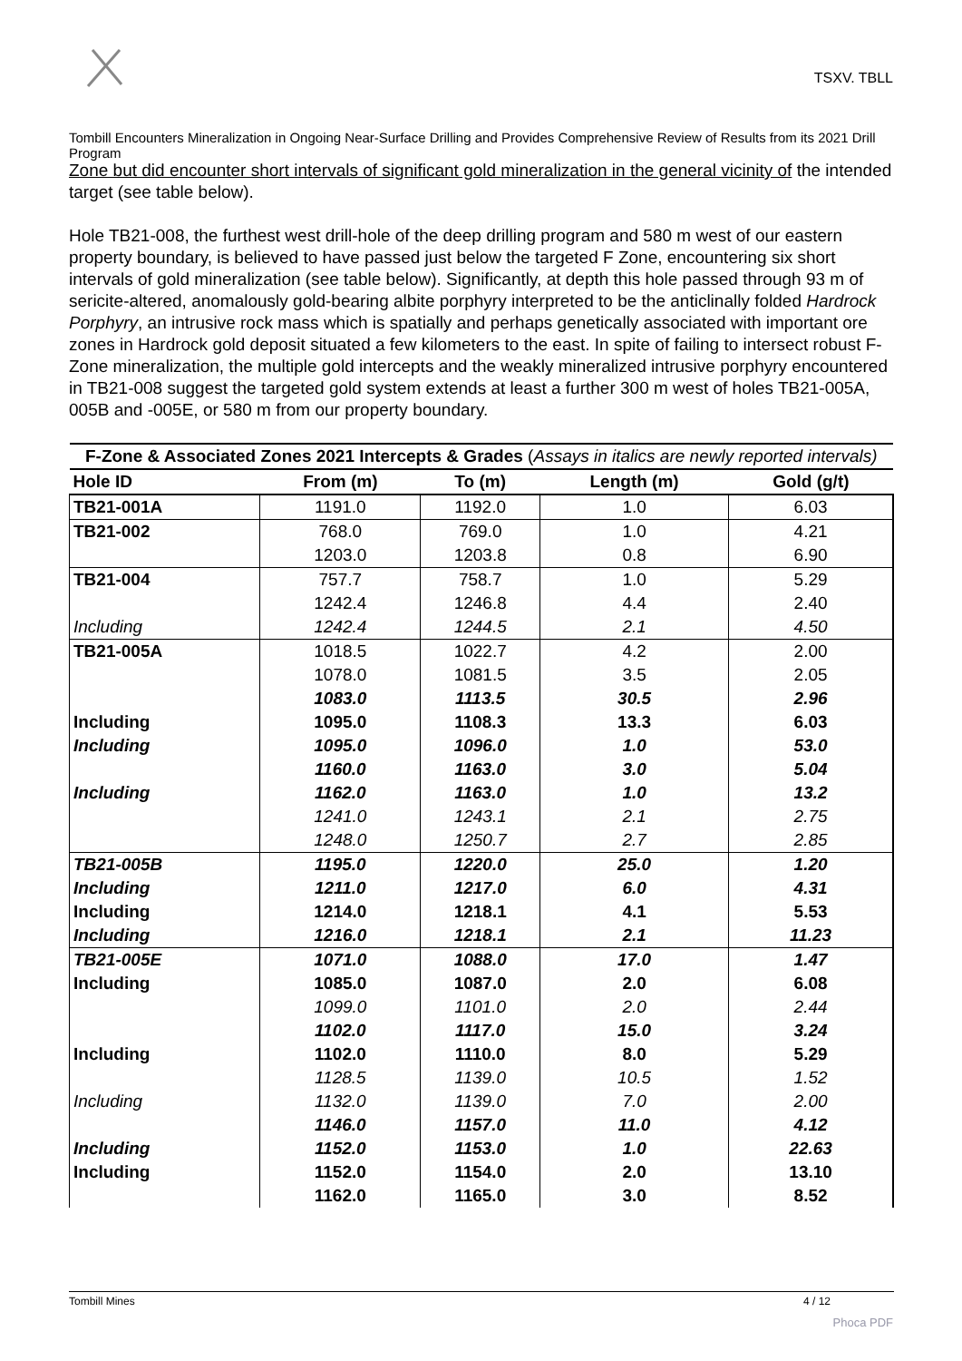TSXV. TBLL
Tombill Encounters Mineralization in Ongoing Near-Surface Drilling and Provides Comprehensive Review of Results from its 2021 Drill Program
Zone but did encounter short intervals of significant gold mineralization in the general vicinity of the intended target (see table below).
Hole TB21-008, the furthest west drill-hole of the deep drilling program and 580 m west of our eastern property boundary, is believed to have passed just below the targeted F Zone, encountering six short intervals of gold mineralization (see table below). Significantly, at depth this hole passed through 93 m of sericite-altered, anomalously gold-bearing albite porphyry interpreted to be the anticlinally folded Hardrock Porphyry, an intrusive rock mass which is spatially and perhaps genetically associated with important ore zones in Hardrock gold deposit situated a few kilometers to the east. In spite of failing to intersect robust F-Zone mineralization, the multiple gold intercepts and the weakly mineralized intrusive porphyry encountered in TB21-008 suggest the targeted gold system extends at least a further 300 m west of holes TB21-005A, 005B and -005E, or 580 m from our property boundary.
| F-Zone & Associated Zones 2021 Intercepts & Grades ( Assays in italics are newly reported intervals) | | | | |
| --- | --- | --- | --- | --- |
| Hole ID | From (m) | To (m) | Length (m) | Gold (g/t) |
| TB21-001A | 1191.0 | 1192.0 | 1.0 | 6.03 |
| TB21-002 | 768.0 | 769.0 | 1.0 | 4.21 |
| | 1203.0 | 1203.8 | 0.8 | 6.90 |
| TB21-004 | 757.7 | 758.7 | 1.0 | 5.29 |
| | 1242.4 | 1246.8 | 4.4 | 2.40 |
| Including | 1242.4 | 1244.5 | 2.1 | 4.50 |
| TB21-005A | 1018.5 | 1022.7 | 4.2 | 2.00 |
| | 1078.0 | 1081.5 | 3.5 | 2.05 |
| | 1083.0 | 1113.5 | 30.5 | 2.96 |
| Including | 1095.0 | 1108.3 | 13.3 | 6.03 |
| Including | 1095.0 | 1096.0 | 1.0 | 53.0 |
| | 1160.0 | 1163.0 | 3.0 | 5.04 |
| Including | 1162.0 | 1163.0 | 1.0 | 13.2 |
| | 1241.0 | 1243.1 | 2.1 | 2.75 |
| | 1248.0 | 1250.7 | 2.7 | 2.85 |
| TB21-005B | 1195.0 | 1220.0 | 25.0 | 1.20 |
| Including | 1211.0 | 1217.0 | 6.0 | 4.31 |
| Including | 1214.0 | 1218.1 | 4.1 | 5.53 |
| Including | 1216.0 | 1218.1 | 2.1 | 11.23 |
| TB21-005E | 1071.0 | 1088.0 | 17.0 | 1.47 |
| Including | 1085.0 | 1087.0 | 2.0 | 6.08 |
| | 1099.0 | 1101.0 | 2.0 | 2.44 |
| | 1102.0 | 1117.0 | 15.0 | 3.24 |
| Including | 1102.0 | 1110.0 | 8.0 | 5.29 |
| | 1128.5 | 1139.0 | 10.5 | 1.52 |
| Including | 1132.0 | 1139.0 | 7.0 | 2.00 |
| | 1146.0 | 1157.0 | 11.0 | 4.12 |
| Including | 1152.0 | 1153.0 | 1.0 | 22.63 |
| Including | 1152.0 | 1154.0 | 2.0 | 13.10 |
| | 1162.0 | 1165.0 | 3.0 | 8.52 |
Tombill Mines 4 / 12
Phoca PDF